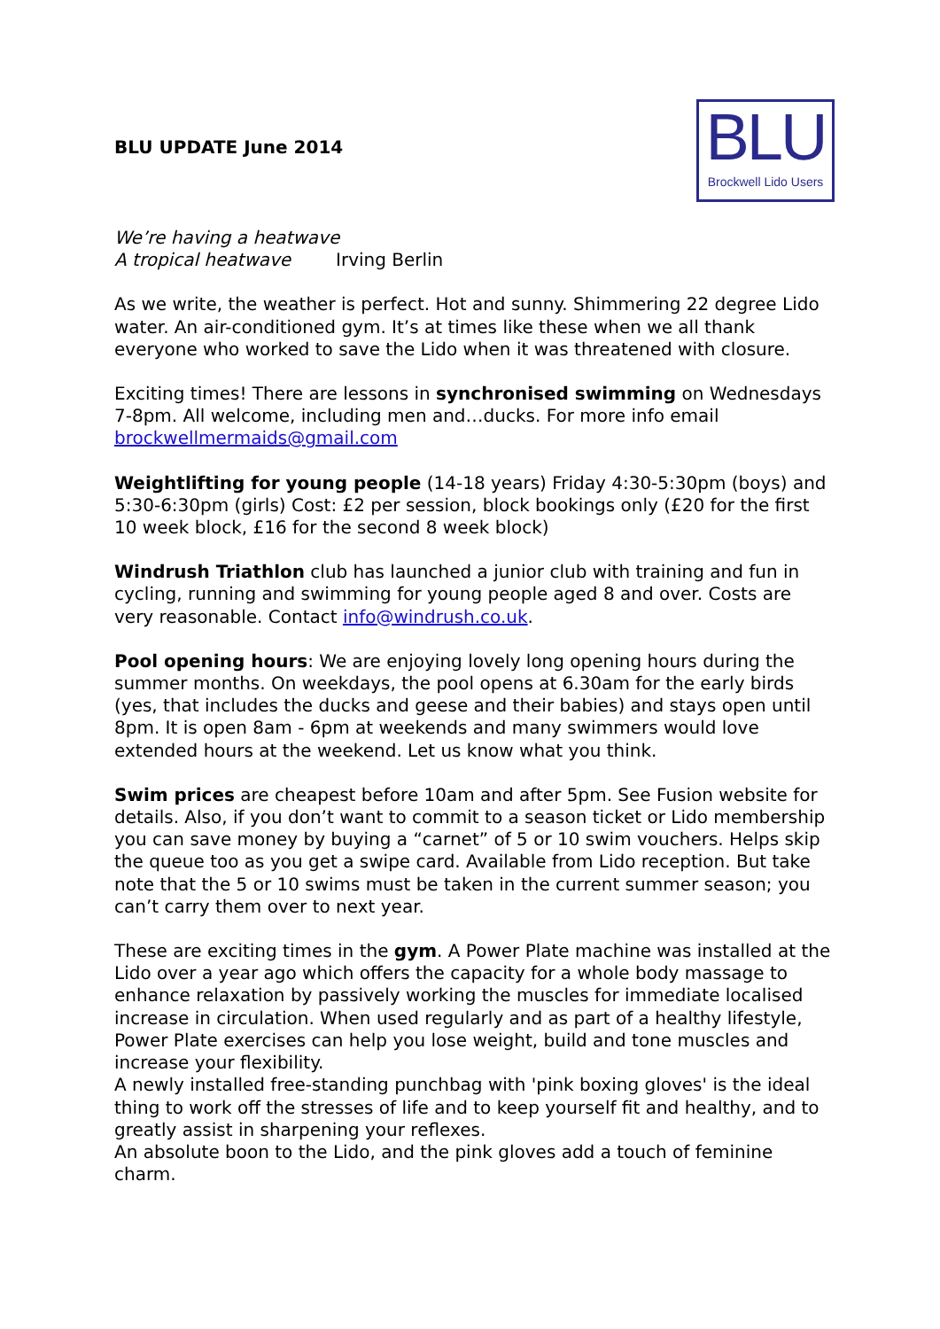BLU UPDATE June 2014
BLU
Brockwell Lido Users
We’re having a heatwave
A tropical heatwave Irving Berlin
As we write, the weather is perfect. Hot and sunny. Shimmering 22 degree Lido water. An air-conditioned gym. It’s at times like these when we all thank everyone who worked to save the Lido when it was threatened with closure.
Exciting times! There are lessons in synchronised swimming on Wednesdays 7-8pm. All welcome, including men and…ducks. For more info email brockwellmermaids@gmail.com
Weightlifting for young people (14-18 years) Friday 4:30-5:30pm (boys) and 5:30-6:30pm (girls) Cost: £2 per session, block bookings only (£20 for the first 10 week block, £16 for the second 8 week block)
Windrush Triathlon club has launched a junior club with training and fun in cycling, running and swimming for young people aged 8 and over. Costs are very reasonable. Contact info@windrush.co.uk.
Pool opening hours: We are enjoying lovely long opening hours during the summer months. On weekdays, the pool opens at 6.30am for the early birds (yes, that includes the ducks and geese and their babies) and stays open until 8pm. It is open 8am - 6pm at weekends and many swimmers would love extended hours at the weekend. Let us know what you think.
Swim prices are cheapest before 10am and after 5pm. See Fusion website for details. Also, if you don’t want to commit to a season ticket or Lido membership you can save money by buying a “carnet” of 5 or 10 swim vouchers. Helps skip the queue too as you get a swipe card. Available from Lido reception. But take note that the 5 or 10 swims must be taken in the current summer season; you can’t carry them over to next year.
These are exciting times in the gym. A Power Plate machine was installed at the Lido over a year ago which offers the capacity for a whole body massage to enhance relaxation by passively working the muscles for immediate localised increase in circulation. When used regularly and as part of a healthy lifestyle, Power Plate exercises can help you lose weight, build and tone muscles and increase your flexibility.
A newly installed free-standing punchbag with 'pink boxing gloves' is the ideal thing to work off the stresses of life and to keep yourself fit and healthy, and to greatly assist in sharpening your reflexes.
An absolute boon to the Lido, and the pink gloves add a touch of feminine charm.